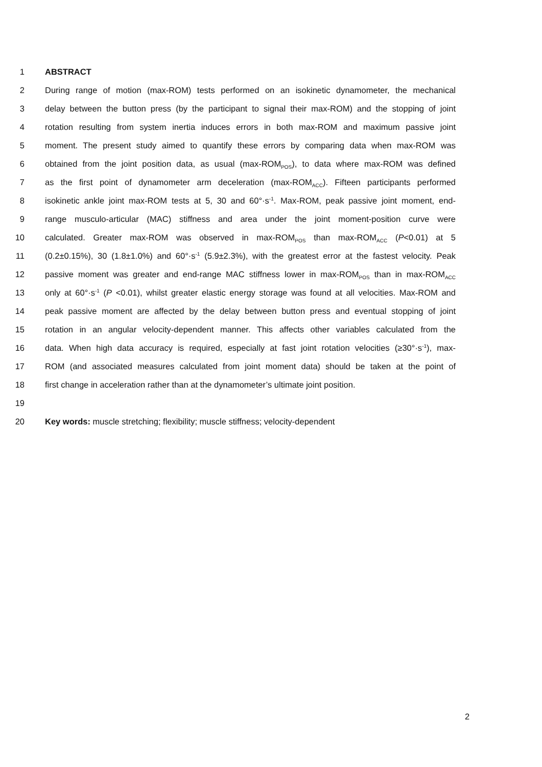1 ABSTRACT
2 During range of motion (max-ROM) tests performed on an isokinetic dynamometer, the mechanical
3 delay between the button press (by the participant to signal their max-ROM) and the stopping of joint
4 rotation resulting from system inertia induces errors in both max-ROM and maximum passive joint
5 moment. The present study aimed to quantify these errors by comparing data when max-ROM was
6 obtained from the joint position data, as usual (max-ROM<sub>POS</sub>), to data where max-ROM was defined
7 as the first point of dynamometer arm deceleration (max-ROM<sub>ACC</sub>). Fifteen participants performed
8 isokinetic ankle joint max-ROM tests at 5, 30 and 60°·s<sup>-1</sup>. Max-ROM, peak passive joint moment, end-
9 range musculo-articular (MAC) stiffness and area under the joint moment-position curve were
10 calculated. Greater max-ROM was observed in max-ROM<sub>POS</sub> than max-ROM<sub>ACC</sub> (P<0.01) at 5
11 (0.2±0.15%), 30 (1.8±1.0%) and 60°·s<sup>-1</sup> (5.9±2.3%), with the greatest error at the fastest velocity. Peak
12 passive moment was greater and end-range MAC stiffness lower in max-ROM<sub>POS</sub> than in max-ROM<sub>ACC</sub>
13 only at 60°·s<sup>-1</sup> (P <0.01), whilst greater elastic energy storage was found at all velocities. Max-ROM and
14 peak passive moment are affected by the delay between button press and eventual stopping of joint
15 rotation in an angular velocity-dependent manner. This affects other variables calculated from the
16 data. When high data accuracy is required, especially at fast joint rotation velocities (≥30°·s<sup>-1</sup>), max-
17 ROM (and associated measures calculated from joint moment data) should be taken at the point of
18 first change in acceleration rather than at the dynamometer’s ultimate joint position.
19
20 Key words: muscle stretching; flexibility; muscle stiffness; velocity-dependent
2